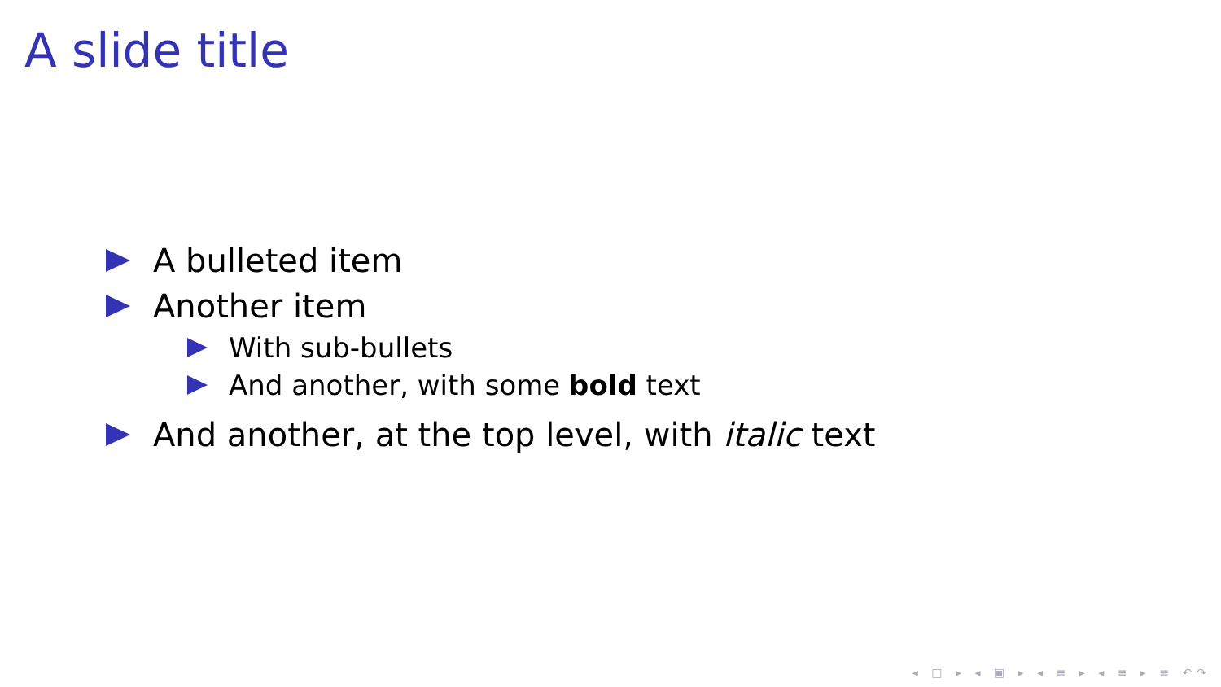A slide title
A bulleted item
Another item
With sub-bullets
And another, with some bold text
And another, at the top level, with italic text
◂ □ ▸ ◂ ▣ ▸ ◂ ≡ ▸ ◂ ≡ ▸ ≡ ↶↷